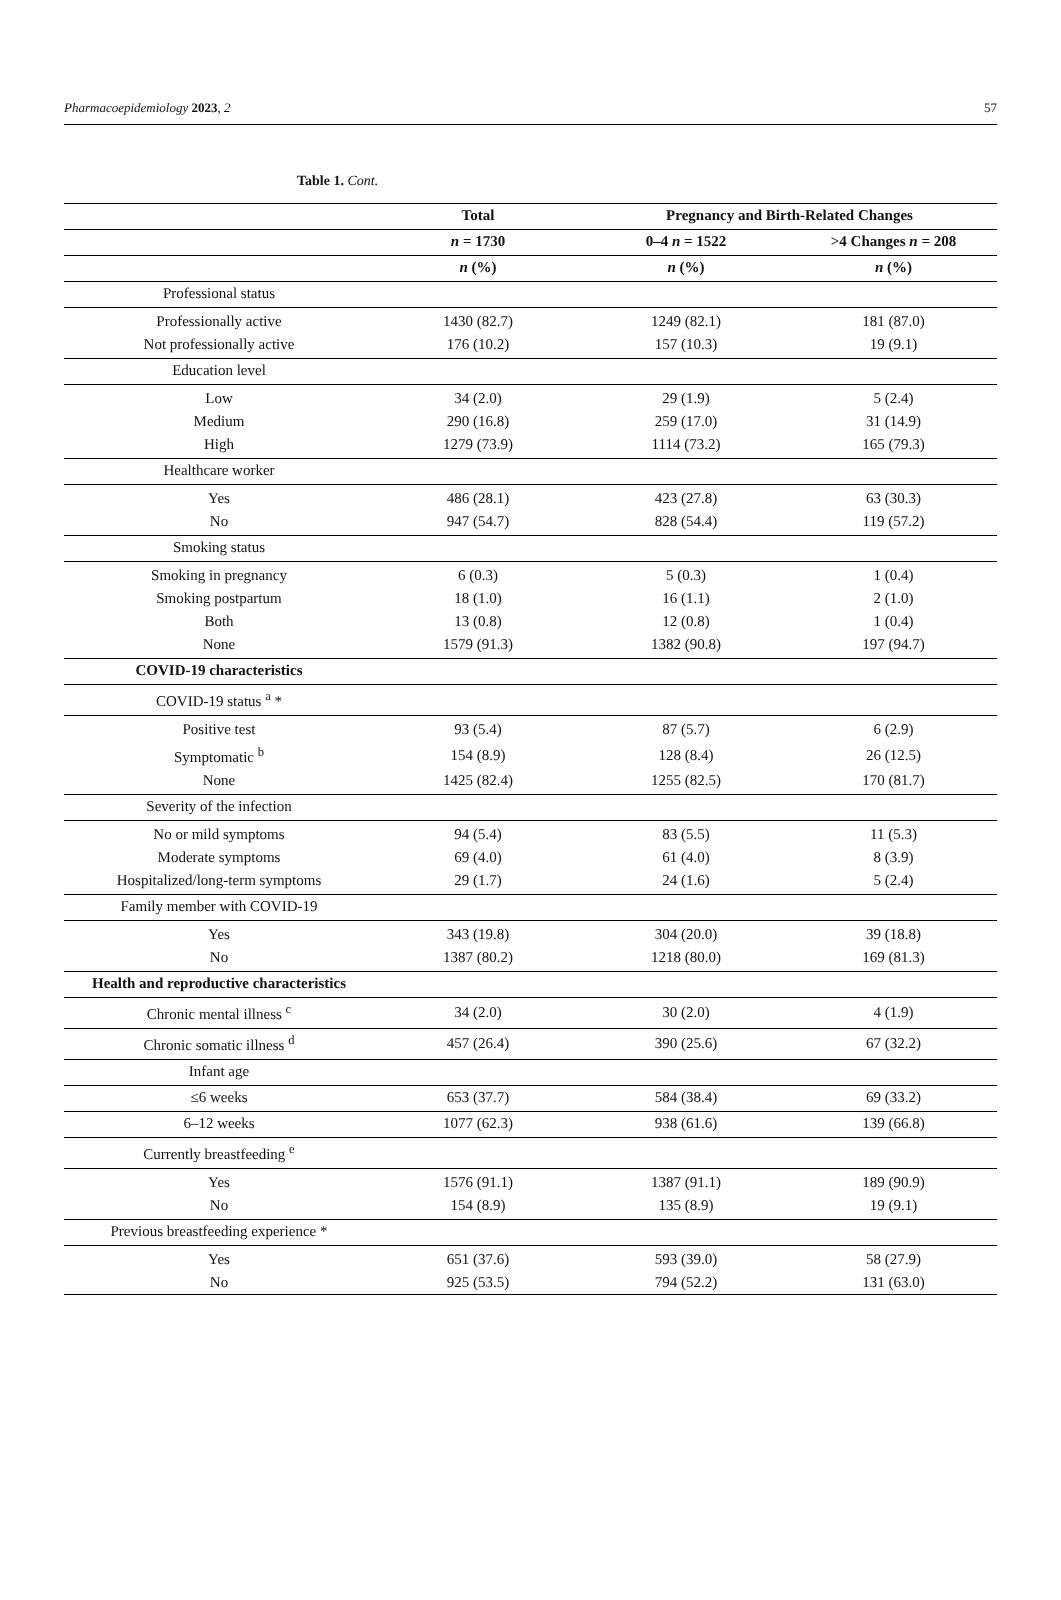Pharmacoepidemiology 2023, 2 57
Table 1. Cont.
| | Total | Pregnancy and Birth-Related Changes | |
| --- | --- | --- | --- |
| | n = 1730 | 0–4 n = 1522 | >4 Changes n = 208 |
| | n (%) | n (%) | n (%) |
| Professional status | | | |
| Professionally active | 1430 (82.7) | 1249 (82.1) | 181 (87.0) |
| Not professionally active | 176 (10.2) | 157 (10.3) | 19 (9.1) |
| Education level | | | |
| Low | 34 (2.0) | 29 (1.9) | 5 (2.4) |
| Medium | 290 (16.8) | 259 (17.0) | 31 (14.9) |
| High | 1279 (73.9) | 1114 (73.2) | 165 (79.3) |
| Healthcare worker | | | |
| Yes | 486 (28.1) | 423 (27.8) | 63 (30.3) |
| No | 947 (54.7) | 828 (54.4) | 119 (57.2) |
| Smoking status | | | |
| Smoking in pregnancy | 6 (0.3) | 5 (0.3) | 1 (0.4) |
| Smoking postpartum | 18 (1.0) | 16 (1.1) | 2 (1.0) |
| Both | 13 (0.8) | 12 (0.8) | 1 (0.4) |
| None | 1579 (91.3) | 1382 (90.8) | 197 (94.7) |
| COVID-19 characteristics | | | |
| COVID-19 status <sup>a</sup> * | | | |
| Positive test | 93 (5.4) | 87 (5.7) | 6 (2.9) |
| Symptomatic <sup>b</sup> | 154 (8.9) | 128 (8.4) | 26 (12.5) |
| None | 1425 (82.4) | 1255 (82.5) | 170 (81.7) |
| Severity of the infection | | | |
| No or mild symptoms | 94 (5.4) | 83 (5.5) | 11 (5.3) |
| Moderate symptoms | 69 (4.0) | 61 (4.0) | 8 (3.9) |
| Hospitalized/long-term symptoms | 29 (1.7) | 24 (1.6) | 5 (2.4) |
| Family member with COVID-19 | | | |
| Yes | 343 (19.8) | 304 (20.0) | 39 (18.8) |
| No | 1387 (80.2) | 1218 (80.0) | 169 (81.3) |
| Health and reproductive characteristics | | | |
| Chronic mental illness <sup>c</sup> | 34 (2.0) | 30 (2.0) | 4 (1.9) |
| Chronic somatic illness <sup>d</sup> | 457 (26.4) | 390 (25.6) | 67 (32.2) |
| Infant age | | | |
| ≤6 weeks | 653 (37.7) | 584 (38.4) | 69 (33.2) |
| 6–12 weeks | 1077 (62.3) | 938 (61.6) | 139 (66.8) |
| Currently breastfeeding <sup>e</sup> | | | |
| Yes | 1576 (91.1) | 1387 (91.1) | 189 (90.9) |
| No | 154 (8.9) | 135 (8.9) | 19 (9.1) |
| Previous breastfeeding experience * | | | |
| Yes | 651 (37.6) | 593 (39.0) | 58 (27.9) |
| No | 925 (53.5) | 794 (52.2) | 131 (63.0) |